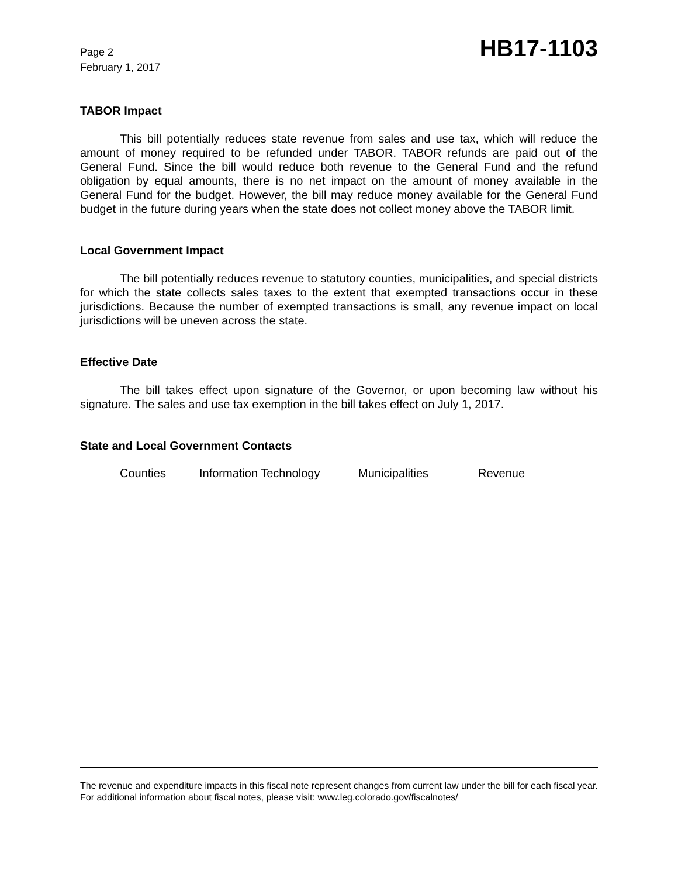Page 2
February 1, 2017
HB17-1103
TABOR Impact
This bill potentially reduces state revenue from sales and use tax, which will reduce the amount of money required to be refunded under TABOR. TABOR refunds are paid out of the General Fund. Since the bill would reduce both revenue to the General Fund and the refund obligation by equal amounts, there is no net impact on the amount of money available in the General Fund for the budget. However, the bill may reduce money available for the General Fund budget in the future during years when the state does not collect money above the TABOR limit.
Local Government Impact
The bill potentially reduces revenue to statutory counties, municipalities, and special districts for which the state collects sales taxes to the extent that exempted transactions occur in these jurisdictions. Because the number of exempted transactions is small, any revenue impact on local jurisdictions will be uneven across the state.
Effective Date
The bill takes effect upon signature of the Governor, or upon becoming law without his signature. The sales and use tax exemption in the bill takes effect on July 1, 2017.
State and Local Government Contacts
Counties Information Technology Municipalities Revenue
The revenue and expenditure impacts in this fiscal note represent changes from current law under the bill for each fiscal year. For additional information about fiscal notes, please visit: www.leg.colorado.gov/fiscalnotes/